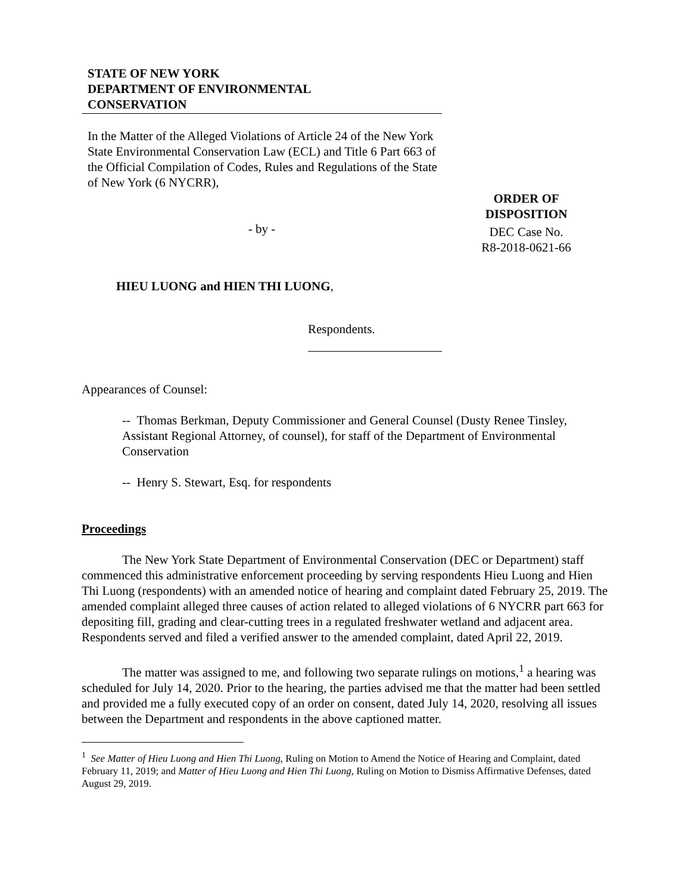STATE OF NEW YORK
DEPARTMENT OF ENVIRONMENTAL
CONSERVATION
In the Matter of the Alleged Violations of Article 24 of the New York State Environmental Conservation Law (ECL) and Title 6 Part 663 of the Official Compilation of Codes, Rules and Regulations of the State of New York (6 NYCRR),
- by -
HIEU LUONG and HIEN THI LUONG,
Respondents.
ORDER OF
DISPOSITION
DEC Case No.
R8-2018-0621-66
Appearances of Counsel:
-- Thomas Berkman, Deputy Commissioner and General Counsel (Dusty Renee Tinsley, Assistant Regional Attorney, of counsel), for staff of the Department of Environmental Conservation
-- Henry S. Stewart, Esq. for respondents
Proceedings
The New York State Department of Environmental Conservation (DEC or Department) staff commenced this administrative enforcement proceeding by serving respondents Hieu Luong and Hien Thi Luong (respondents) with an amended notice of hearing and complaint dated February 25, 2019. The amended complaint alleged three causes of action related to alleged violations of 6 NYCRR part 663 for depositing fill, grading and clear-cutting trees in a regulated freshwater wetland and adjacent area. Respondents served and filed a verified answer to the amended complaint, dated April 22, 2019.
The matter was assigned to me, and following two separate rulings on motions,<sup>1</sup> a hearing was scheduled for July 14, 2020. Prior to the hearing, the parties advised me that the matter had been settled and provided me a fully executed copy of an order on consent, dated July 14, 2020, resolving all issues between the Department and respondents in the above captioned matter.
<sup>1</sup> See Matter of Hieu Luong and Hien Thi Luong, Ruling on Motion to Amend the Notice of Hearing and Complaint, dated February 11, 2019; and Matter of Hieu Luong and Hien Thi Luong, Ruling on Motion to Dismiss Affirmative Defenses, dated August 29, 2019.